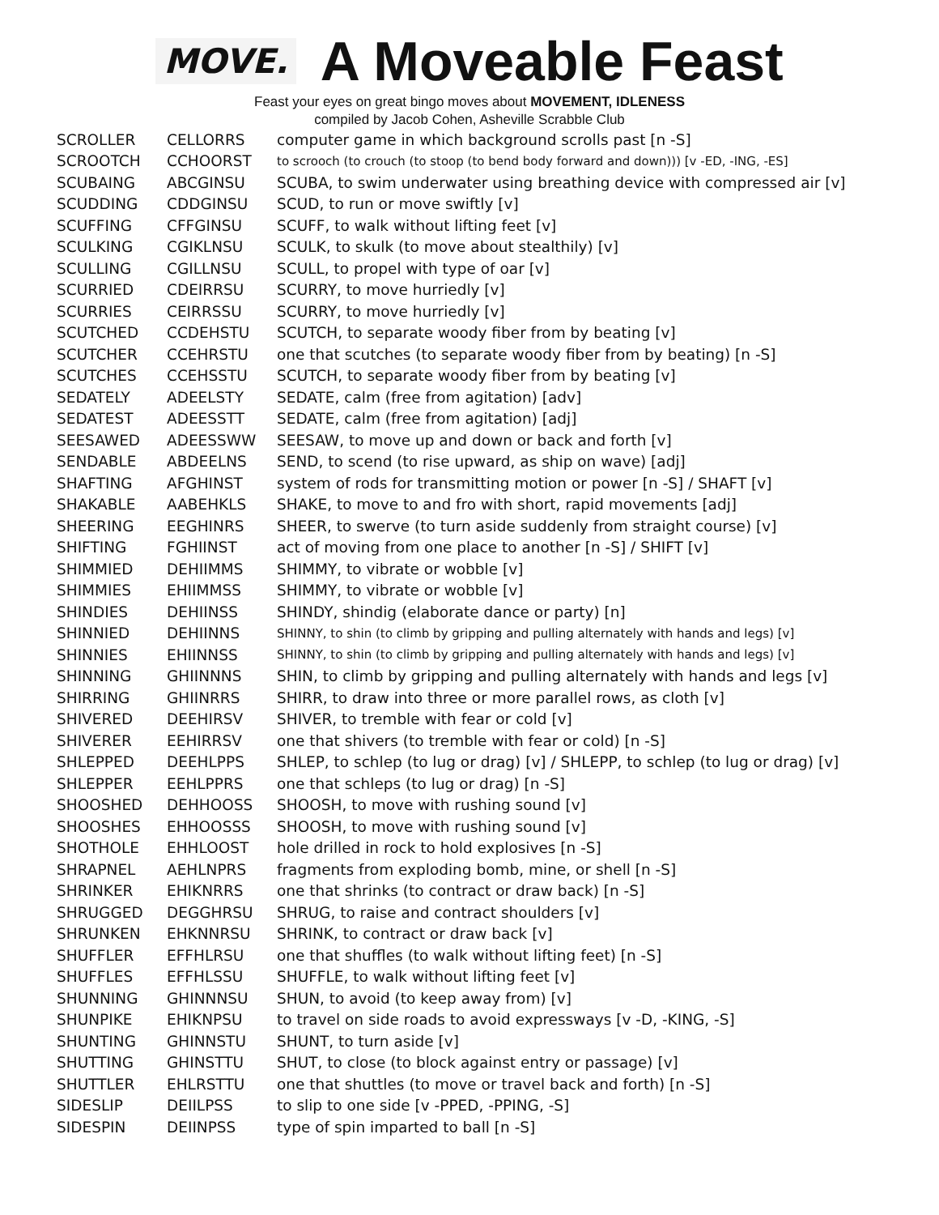MOVE.
A Moveable Feast
Feast your eyes on great bingo moves about MOVEMENT, IDLENESS
compiled by Jacob Cohen, Asheville Scrabble Club
| SCROLLER | CELLORRS | computer game in which background scrolls past [n -S] |
| SCROOTCH | CCHOORST | to scrooch (to crouch (to stoop (to bend body forward and down))) [v -ED, -ING, -ES] |
| SCUBAING | ABCGINSU | SCUBA, to swim underwater using breathing device with compressed air [v] |
| SCUDDING | CDDGINSU | SCUD, to run or move swiftly [v] |
| SCUFFING | CFFGINSU | SCUFF, to walk without lifting feet [v] |
| SCULKING | CGIKLNSU | SCULK, to skulk (to move about stealthily) [v] |
| SCULLING | CGILLNSU | SCULL, to propel with type of oar [v] |
| SCURRIED | CDEIRRSU | SCURRY, to move hurriedly [v] |
| SCURRIES | CEIRRSSU | SCURRY, to move hurriedly [v] |
| SCUTCHED | CCDEHSTU | SCUTCH, to separate woody fiber from by beating [v] |
| SCUTCHER | CCEHRSTU | one that scutches (to separate woody fiber from by beating) [n -S] |
| SCUTCHES | CCEHSSTU | SCUTCH, to separate woody fiber from by beating [v] |
| SEDATELY | ADEELSTY | SEDATE, calm (free from agitation) [adv] |
| SEDATEST | ADEESSTT | SEDATE, calm (free from agitation) [adj] |
| SEESAWED | ADEESSWW | SEESAW, to move up and down or back and forth [v] |
| SENDABLE | ABDEELNS | SEND, to scend (to rise upward, as ship on wave) [adj] |
| SHAFTING | AFGHINST | system of rods for transmitting motion or power [n -S] / SHAFT [v] |
| SHAKABLE | AABEHKLS | SHAKE, to move to and fro with short, rapid movements [adj] |
| SHEERING | EEGHINRS | SHEER, to swerve (to turn aside suddenly from straight course) [v] |
| SHIFTING | FGHIINST | act of moving from one place to another [n -S] / SHIFT [v] |
| SHIMMIED | DEHIIMMS | SHIMMY, to vibrate or wobble [v] |
| SHIMMIES | EHIIMMSS | SHIMMY, to vibrate or wobble [v] |
| SHINDIES | DEHIINSS | SHINDY, shindig (elaborate dance or party) [n] |
| SHINNIED | DEHIINNS | SHINNY, to shin (to climb by gripping and pulling alternately with hands and legs) [v] |
| SHINNIES | EHIINNSS | SHINNY, to shin (to climb by gripping and pulling alternately with hands and legs) [v] |
| SHINNING | GHIINNNS | SHIN, to climb by gripping and pulling alternately with hands and legs [v] |
| SHIRRING | GHIINRRS | SHIRR, to draw into three or more parallel rows, as cloth [v] |
| SHIVERED | DEEHIRSV | SHIVER, to tremble with fear or cold [v] |
| SHIVERER | EEHIRRSV | one that shivers (to tremble with fear or cold) [n -S] |
| SHLEPPED | DEEHLPPS | SHLEP, to schlep (to lug or drag) [v] / SHLEPP, to schlep (to lug or drag) [v] |
| SHLEPPER | EEHLPPRS | one that schleps (to lug or drag) [n -S] |
| SHOOSHED | DEHHOOSS | SHOOSH, to move with rushing sound [v] |
| SHOOSHES | EHHOOSSS | SHOOSH, to move with rushing sound [v] |
| SHOTHOLE | EHHLOOST | hole drilled in rock to hold explosives [n -S] |
| SHRAPNEL | AEHLNPRS | fragments from exploding bomb, mine, or shell [n -S] |
| SHRINKER | EHIKNRRS | one that shrinks (to contract or draw back) [n -S] |
| SHRUGGED | DEGGHRSU | SHRUG, to raise and contract shoulders [v] |
| SHRUNKEN | EHKNNRSU | SHRINK, to contract or draw back [v] |
| SHUFFLER | EFFHLRSU | one that shuffles (to walk without lifting feet) [n -S] |
| SHUFFLES | EFFHLSSU | SHUFFLE, to walk without lifting feet [v] |
| SHUNNING | GHINNNSU | SHUN, to avoid (to keep away from) [v] |
| SHUNPIKE | EHIKNPSU | to travel on side roads to avoid expressways [v -D, -KING, -S] |
| SHUNTING | GHINNSTU | SHUNT, to turn aside [v] |
| SHUTTING | GHINSTTU | SHUT, to close (to block against entry or passage) [v] |
| SHUTTLER | EHLRSTTU | one that shuttles (to move or travel back and forth) [n -S] |
| SIDESLIP | DEIILPSS | to slip to one side [v -PPED, -PPING, -S] |
| SIDESPIN | DEIINPSS | type of spin imparted to ball [n -S] |